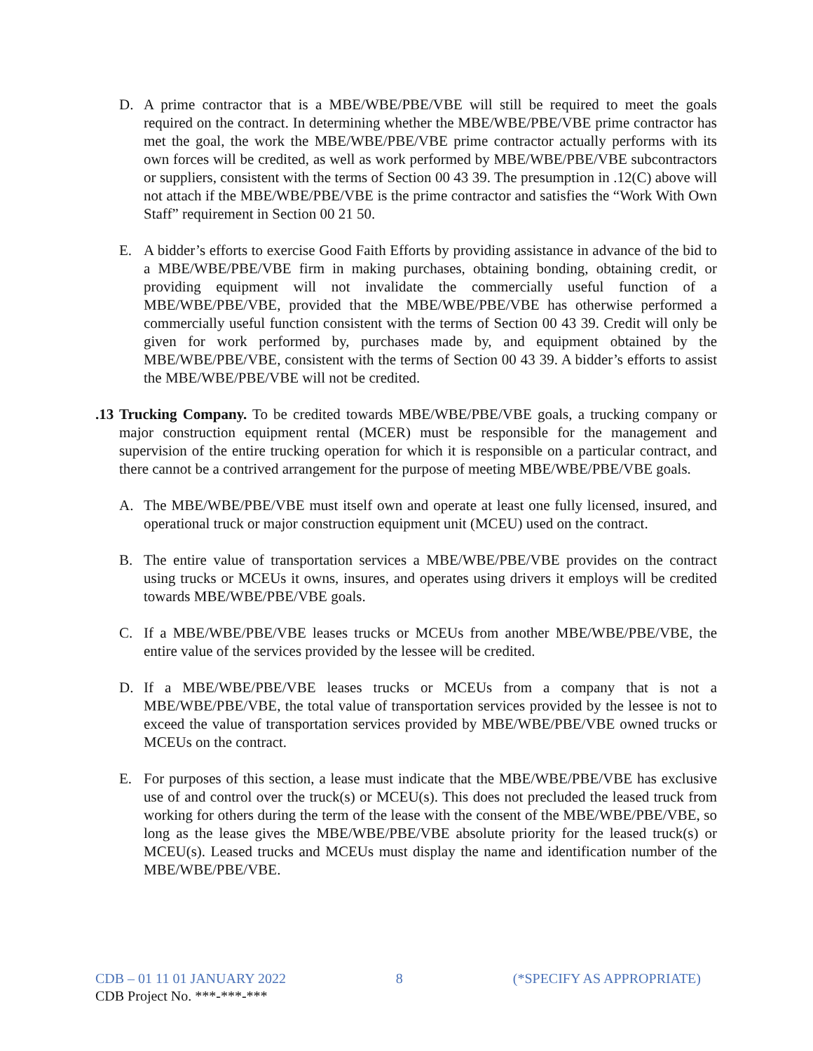D. A prime contractor that is a MBE/WBE/PBE/VBE will still be required to meet the goals required on the contract. In determining whether the MBE/WBE/PBE/VBE prime contractor has met the goal, the work the MBE/WBE/PBE/VBE prime contractor actually performs with its own forces will be credited, as well as work performed by MBE/WBE/PBE/VBE subcontractors or suppliers, consistent with the terms of Section 00 43 39. The presumption in .12(C) above will not attach if the MBE/WBE/PBE/VBE is the prime contractor and satisfies the “Work With Own Staff” requirement in Section 00 21 50.
E. A bidder’s efforts to exercise Good Faith Efforts by providing assistance in advance of the bid to a MBE/WBE/PBE/VBE firm in making purchases, obtaining bonding, obtaining credit, or providing equipment will not invalidate the commercially useful function of a MBE/WBE/PBE/VBE, provided that the MBE/WBE/PBE/VBE has otherwise performed a commercially useful function consistent with the terms of Section 00 43 39. Credit will only be given for work performed by, purchases made by, and equipment obtained by the MBE/WBE/PBE/VBE, consistent with the terms of Section 00 43 39. A bidder’s efforts to assist the MBE/WBE/PBE/VBE will not be credited.
.13
Trucking Company. To be credited towards MBE/WBE/PBE/VBE goals, a trucking company or major construction equipment rental (MCER) must be responsible for the management and supervision of the entire trucking operation for which it is responsible on a particular contract, and there cannot be a contrived arrangement for the purpose of meeting MBE/WBE/PBE/VBE goals.
A. The MBE/WBE/PBE/VBE must itself own and operate at least one fully licensed, insured, and operational truck or major construction equipment unit (MCEU) used on the contract.
B. The entire value of transportation services a MBE/WBE/PBE/VBE provides on the contract using trucks or MCEUs it owns, insures, and operates using drivers it employs will be credited towards MBE/WBE/PBE/VBE goals.
C. If a MBE/WBE/PBE/VBE leases trucks or MCEUs from another MBE/WBE/PBE/VBE, the entire value of the services provided by the lessee will be credited.
D. If a MBE/WBE/PBE/VBE leases trucks or MCEUs from a company that is not a MBE/WBE/PBE/VBE, the total value of transportation services provided by the lessee is not to exceed the value of transportation services provided by MBE/WBE/PBE/VBE owned trucks or MCEUs on the contract.
E. For purposes of this section, a lease must indicate that the MBE/WBE/PBE/VBE has exclusive use of and control over the truck(s) or MCEU(s). This does not precluded the leased truck from working for others during the term of the lease with the consent of the MBE/WBE/PBE/VBE, so long as the lease gives the MBE/WBE/PBE/VBE absolute priority for the leased truck(s) or MCEU(s). Leased trucks and MCEUs must display the name and identification number of the MBE/WBE/PBE/VBE.
CDB – 01 11 01 JANUARY 2022 8 (*SPECIFY AS APPROPRIATE)
CDB Project No. ***-***-***